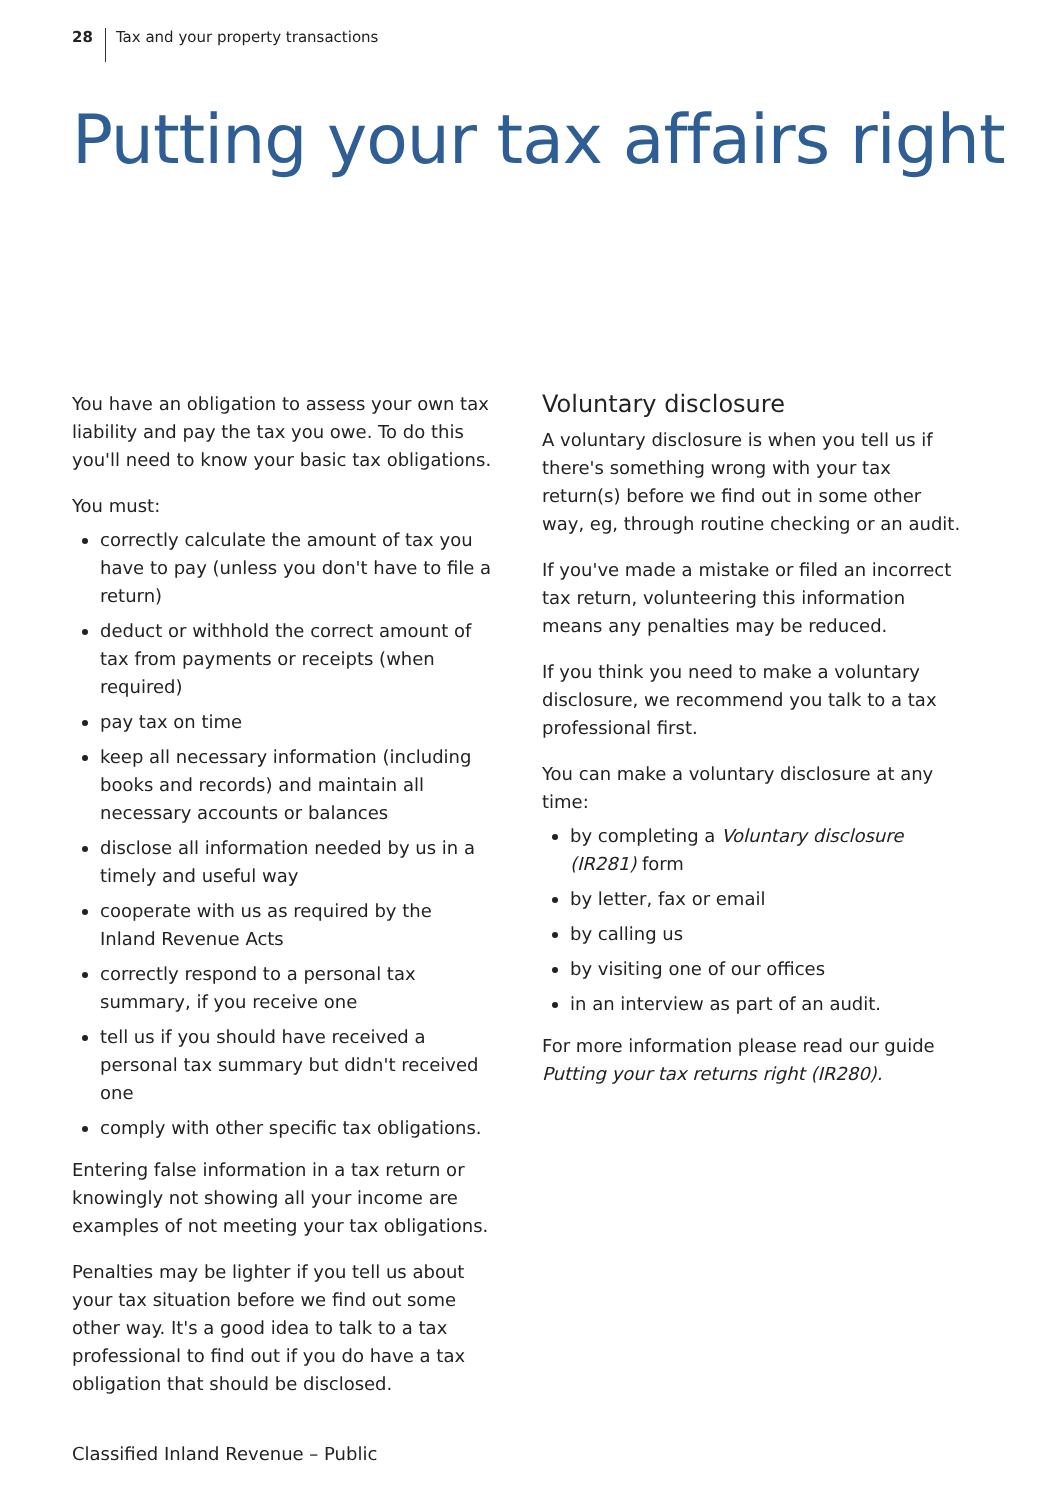28 Tax and your property transactions
Putting your tax affairs right
You have an obligation to assess your own tax liability and pay the tax you owe. To do this you'll need to know your basic tax obligations.
You must:
correctly calculate the amount of tax you have to pay (unless you don't have to file a return)
deduct or withhold the correct amount of tax from payments or receipts (when required)
pay tax on time
keep all necessary information (including books and records) and maintain all necessary accounts or balances
disclose all information needed by us in a timely and useful way
cooperate with us as required by the Inland Revenue Acts
correctly respond to a personal tax summary, if you receive one
tell us if you should have received a personal tax summary but didn't received one
comply with other specific tax obligations.
Entering false information in a tax return or knowingly not showing all your income are examples of not meeting your tax obligations.
Penalties may be lighter if you tell us about your tax situation before we find out some other way. It's a good idea to talk to a tax professional to find out if you do have a tax obligation that should be disclosed.
Voluntary disclosure
A voluntary disclosure is when you tell us if there's something wrong with your tax return(s) before we find out in some other way, eg, through routine checking or an audit.
If you've made a mistake or filed an incorrect tax return, volunteering this information means any penalties may be reduced.
If you think you need to make a voluntary disclosure, we recommend you talk to a tax professional first.
You can make a voluntary disclosure at any time:
by completing a Voluntary disclosure (IR281) form
by letter, fax or email
by calling us
by visiting one of our offices
in an interview as part of an audit.
For more information please read our guide Putting your tax returns right (IR280).
Classified Inland Revenue – Public